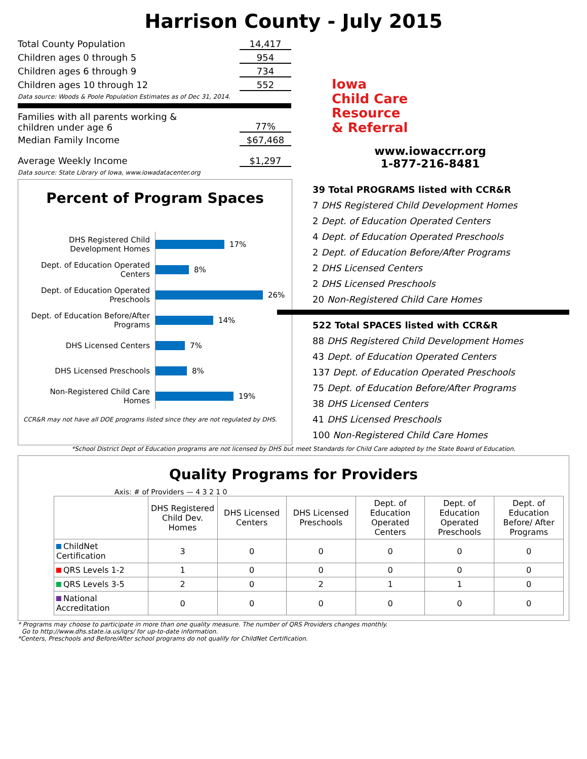Harrison County - July 2015
Total County Population 14,417
Children ages 0 through 5 954
Children ages 6 through 9 734
Children ages 10 through 12 552
Data source: Woods & Poole Population Estimates as of Dec 31, 2014.
Families with all parents working &
children under age 6 77%
Median Family Income $67,468
Average Weekly Income $1,297
Data source: State Library of Iowa, www.iowadatacenter.org
Iowa
Child Care
Resource
& Referral
www.iowaccrr.org
1-877-216-8481
Percent of Program Spaces
DHS Registered Child Development Homes 17%
Dept. of Education Operated Centers 8%
Dept. of Education Operated Preschools 26%
Dept. of Education Before/After Programs 14%
DHS Licensed Centers 7%
DHS Licensed Preschools 8%
Non-Registered Child Care Homes 19%
CCR&R may not have all DOE programs listed since they are not regulated by DHS.
39 Total PROGRAMS listed with CCR&R
7 DHS Registered Child Development Homes
2 Dept. of Education Operated Centers
4 Dept. of Education Operated Preschools
2 Dept. of Education Before/After Programs
2 DHS Licensed Centers
2 DHS Licensed Preschools
20 Non-Registered Child Care Homes
522 Total SPACES listed with CCR&R
88 DHS Registered Child Development Homes
43 Dept. of Education Operated Centers
137 Dept. of Education Operated Preschools
75 Dept. of Education Before/After Programs
38 DHS Licensed Centers
41 DHS Licensed Preschools
100 Non-Registered Child Care Homes
*School District Dept of Education programs are not licensed by DHS but meet Standards for Child Care adopted by the State Board of Education.
Quality Programs for Providers
Axis: # of Providers — 4 3 2 1 0
| | DHS Registered Child Dev. Homes | DHS Licensed Centers | DHS Licensed Preschools | Dept. of Education Operated Centers | Dept. of Education Operated Preschools | Dept. of Education Before/ After Programs |
| --- | --- | --- | --- | --- | --- | --- |
| ChildNet Certification | 3 | 0 | 0 | 0 | 0 | 0 |
| QRS Levels 1-2 | 1 | 0 | 0 | 0 | 0 | 0 |
| QRS Levels 3-5 | 2 | 0 | 2 | 1 | 1 | 0 |
| National Accreditation | 0 | 0 | 0 | 0 | 0 | 0 |
* Programs may choose to participate in more than one quality measure. The number of QRS Providers changes monthly.
Go to http://www.dhs.state.ia.us/iqrs/ for up-to-date information.
*Centers, Preschools and Before/After school programs do not qualify for ChildNet Certification.